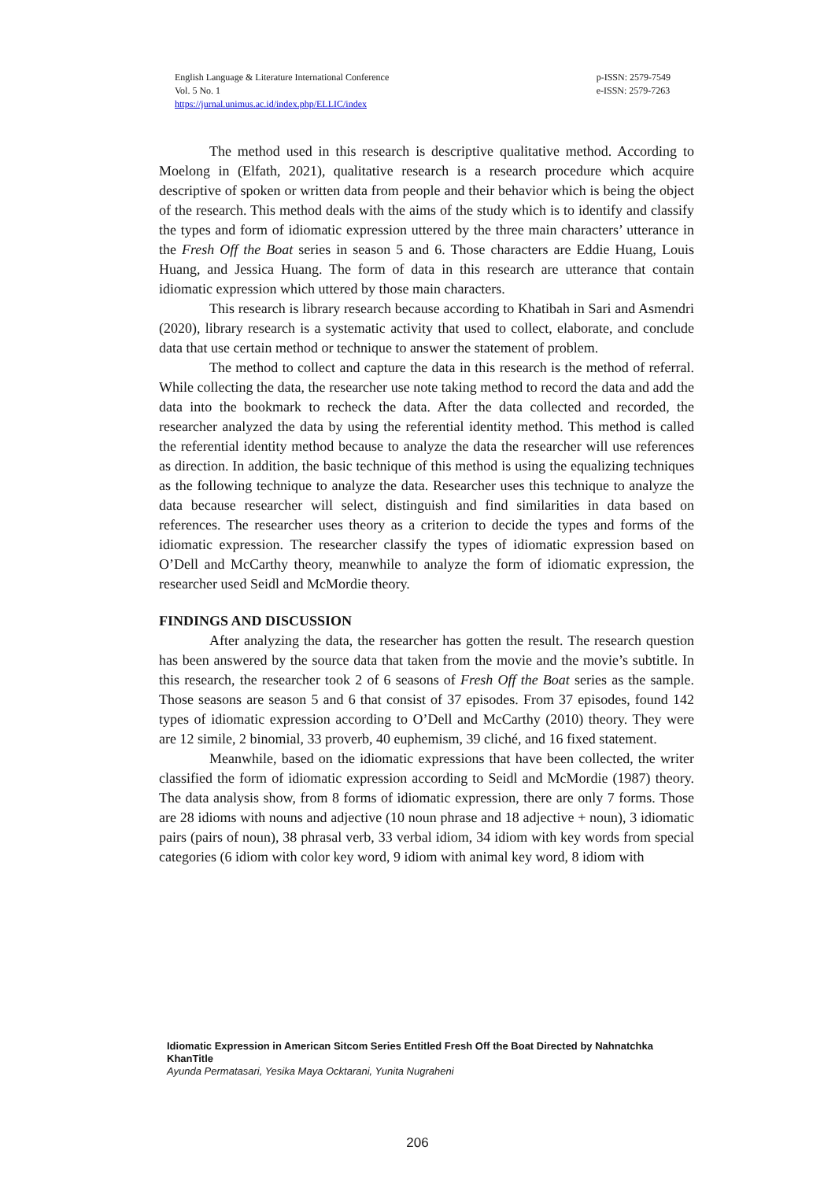English Language & Literature International Conference
Vol. 5 No. 1
https://jurnal.unimus.ac.id/index.php/ELLIC/index
p-ISSN: 2579-7549
e-ISSN: 2579-7263
The method used in this research is descriptive qualitative method. According to Moelong in (Elfath, 2021), qualitative research is a research procedure which acquire descriptive of spoken or written data from people and their behavior which is being the object of the research. This method deals with the aims of the study which is to identify and classify the types and form of idiomatic expression uttered by the three main characters’ utterance in the Fresh Off the Boat series in season 5 and 6. Those characters are Eddie Huang, Louis Huang, and Jessica Huang. The form of data in this research are utterance that contain idiomatic expression which uttered by those main characters.
This research is library research because according to Khatibah in Sari and Asmendri (2020), library research is a systematic activity that used to collect, elaborate, and conclude data that use certain method or technique to answer the statement of problem.
The method to collect and capture the data in this research is the method of referral. While collecting the data, the researcher use note taking method to record the data and add the data into the bookmark to recheck the data. After the data collected and recorded, the researcher analyzed the data by using the referential identity method. This method is called the referential identity method because to analyze the data the researcher will use references as direction. In addition, the basic technique of this method is using the equalizing techniques as the following technique to analyze the data. Researcher uses this technique to analyze the data because researcher will select, distinguish and find similarities in data based on references. The researcher uses theory as a criterion to decide the types and forms of the idiomatic expression. The researcher classify the types of idiomatic expression based on O’Dell and McCarthy theory, meanwhile to analyze the form of idiomatic expression, the researcher used Seidl and McMordie theory.
FINDINGS AND DISCUSSION
After analyzing the data, the researcher has gotten the result. The research question has been answered by the source data that taken from the movie and the movie’s subtitle. In this research, the researcher took 2 of 6 seasons of Fresh Off the Boat series as the sample. Those seasons are season 5 and 6 that consist of 37 episodes. From 37 episodes, found 142 types of idiomatic expression according to O’Dell and McCarthy (2010) theory. They were are 12 simile, 2 binomial, 33 proverb, 40 euphemism, 39 cliché, and 16 fixed statement.
Meanwhile, based on the idiomatic expressions that have been collected, the writer classified the form of idiomatic expression according to Seidl and McMordie (1987) theory. The data analysis show, from 8 forms of idiomatic expression, there are only 7 forms. Those are 28 idioms with nouns and adjective (10 noun phrase and 18 adjective + noun), 3 idiomatic pairs (pairs of noun), 38 phrasal verb, 33 verbal idiom, 34 idiom with key words from special categories (6 idiom with color key word, 9 idiom with animal key word, 8 idiom with
Idiomatic Expression in American Sitcom Series Entitled Fresh Off the Boat Directed by Nahnatchka KhanTitle
Ayunda Permatasari, Yesika Maya Ocktarani, Yunita Nugraheni
206